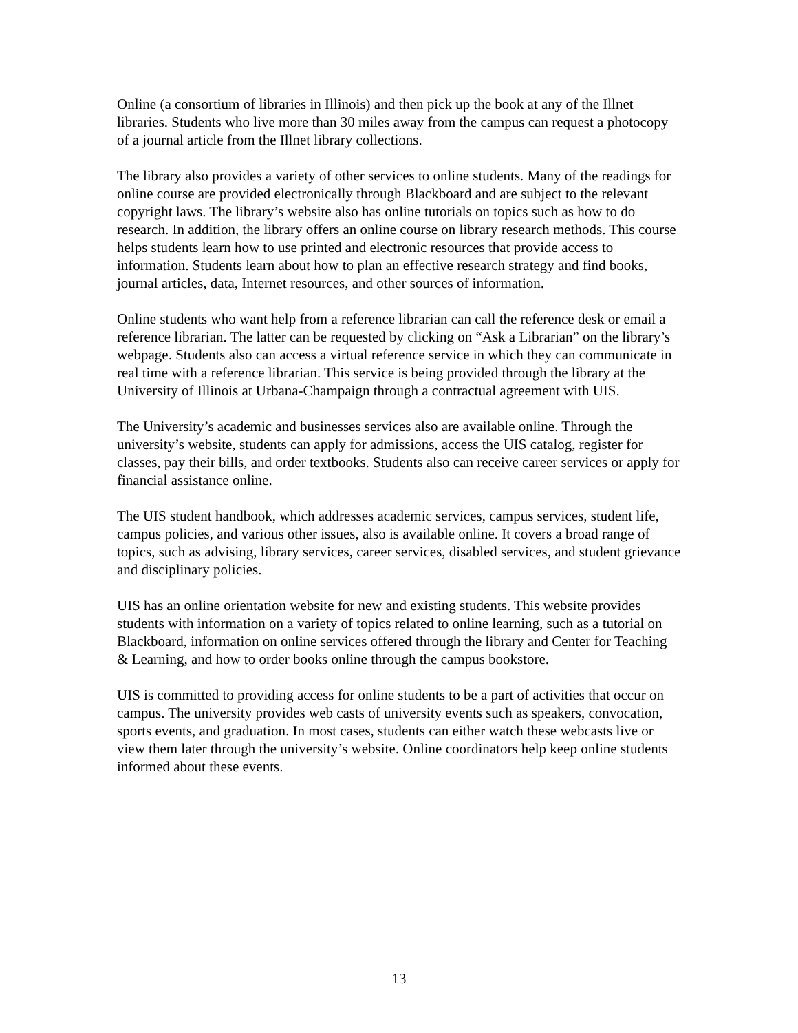Online (a consortium of libraries in Illinois) and then pick up the book at any of the Illnet libraries. Students who live more than 30 miles away from the campus can request a photocopy of a journal article from the Illnet library collections.
The library also provides a variety of other services to online students. Many of the readings for online course are provided electronically through Blackboard and are subject to the relevant copyright laws. The library’s website also has online tutorials on topics such as how to do research. In addition, the library offers an online course on library research methods. This course helps students learn how to use printed and electronic resources that provide access to information. Students learn about how to plan an effective research strategy and find books, journal articles, data, Internet resources, and other sources of information.
Online students who want help from a reference librarian can call the reference desk or email a reference librarian. The latter can be requested by clicking on “Ask a Librarian” on the library’s webpage. Students also can access a virtual reference service in which they can communicate in real time with a reference librarian. This service is being provided through the library at the University of Illinois at Urbana-Champaign through a contractual agreement with UIS.
The University’s academic and businesses services also are available online. Through the university’s website, students can apply for admissions, access the UIS catalog, register for classes, pay their bills, and order textbooks. Students also can receive career services or apply for financial assistance online.
The UIS student handbook, which addresses academic services, campus services, student life, campus policies, and various other issues, also is available online. It covers a broad range of topics, such as advising, library services, career services, disabled services, and student grievance and disciplinary policies.
UIS has an online orientation website for new and existing students. This website provides students with information on a variety of topics related to online learning, such as a tutorial on Blackboard, information on online services offered through the library and Center for Teaching & Learning, and how to order books online through the campus bookstore.
UIS is committed to providing access for online students to be a part of activities that occur on campus. The university provides web casts of university events such as speakers, convocation, sports events, and graduation. In most cases, students can either watch these webcasts live or view them later through the university’s website. Online coordinators help keep online students informed about these events.
13